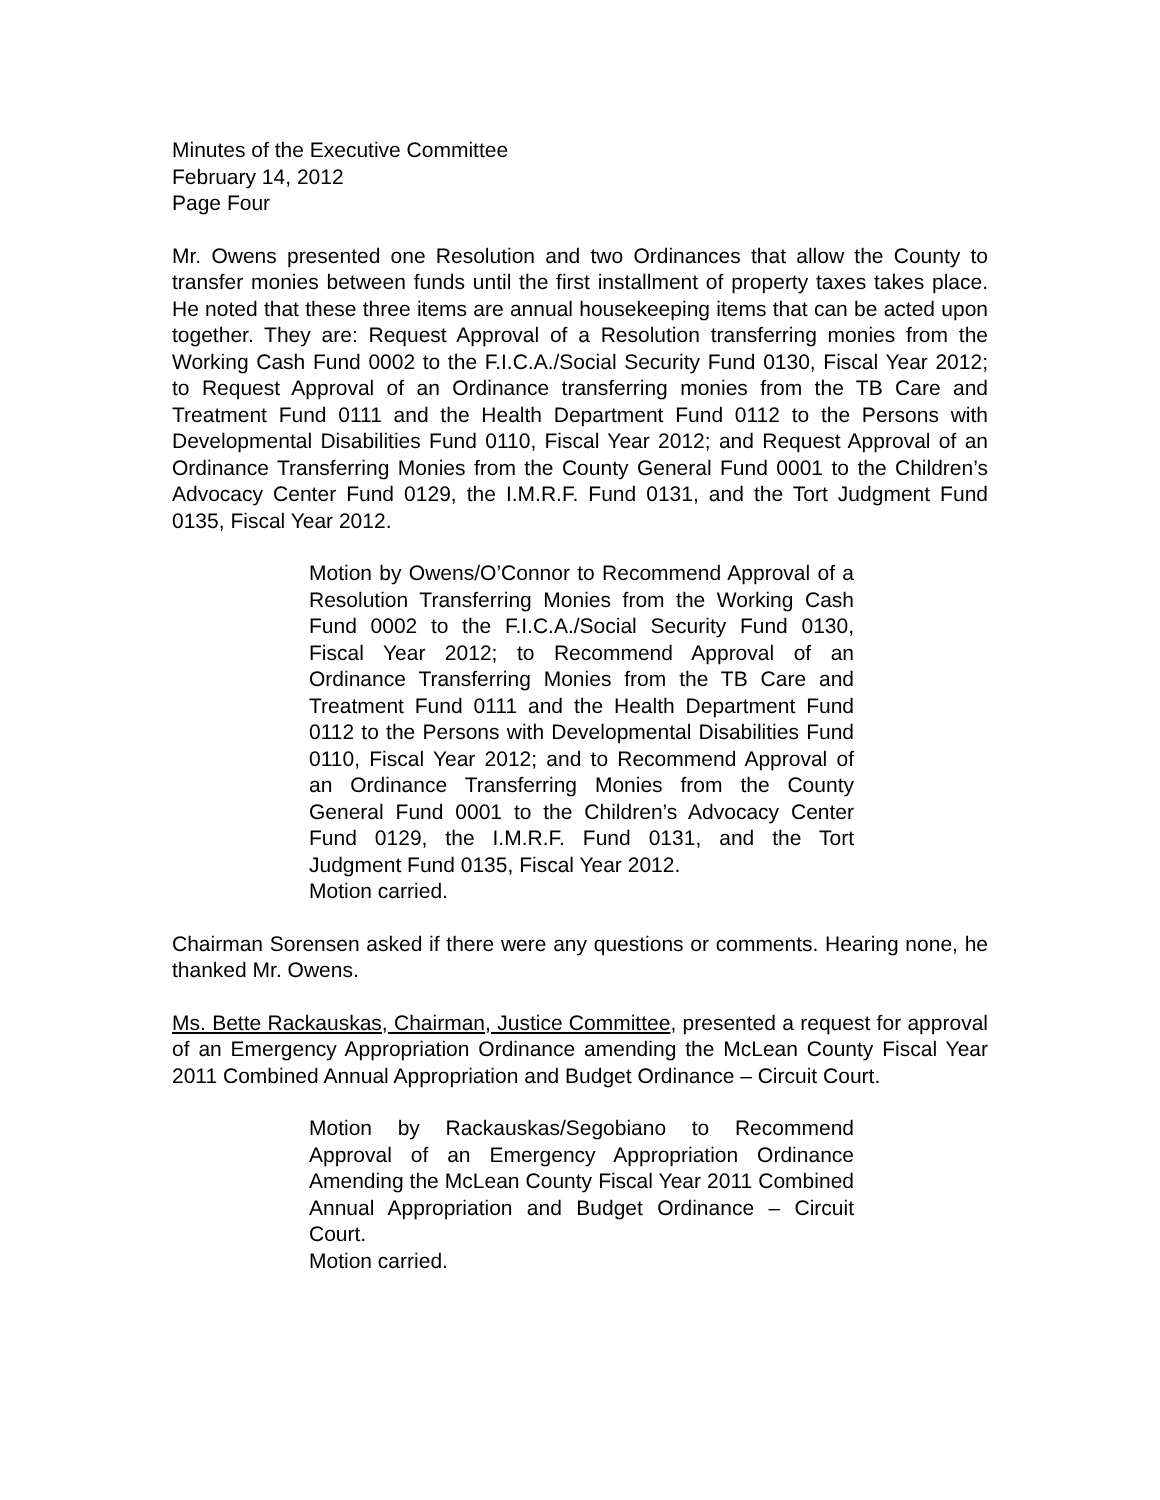Minutes of the Executive Committee
February 14, 2012
Page Four
Mr. Owens presented one Resolution and two Ordinances that allow the County to transfer monies between funds until the first installment of property taxes takes place. He noted that these three items are annual housekeeping items that can be acted upon together. They are: Request Approval of a Resolution transferring monies from the Working Cash Fund 0002 to the F.I.C.A./Social Security Fund 0130, Fiscal Year 2012; to Request Approval of an Ordinance transferring monies from the TB Care and Treatment Fund 0111 and the Health Department Fund 0112 to the Persons with Developmental Disabilities Fund 0110, Fiscal Year 2012; and Request Approval of an Ordinance Transferring Monies from the County General Fund 0001 to the Children’s Advocacy Center Fund 0129, the I.M.R.F. Fund 0131, and the Tort Judgment Fund 0135, Fiscal Year 2012.
Motion by Owens/O’Connor to Recommend Approval of a Resolution Transferring Monies from the Working Cash Fund 0002 to the F.I.C.A./Social Security Fund 0130, Fiscal Year 2012; to Recommend Approval of an Ordinance Transferring Monies from the TB Care and Treatment Fund 0111 and the Health Department Fund 0112 to the Persons with Developmental Disabilities Fund 0110, Fiscal Year 2012; and to Recommend Approval of an Ordinance Transferring Monies from the County General Fund 0001 to the Children’s Advocacy Center Fund 0129, the I.M.R.F. Fund 0131, and the Tort Judgment Fund 0135, Fiscal Year 2012.
Motion carried.
Chairman Sorensen asked if there were any questions or comments. Hearing none, he thanked Mr. Owens.
Ms. Bette Rackauskas, Chairman, Justice Committee, presented a request for approval of an Emergency Appropriation Ordinance amending the McLean County Fiscal Year 2011 Combined Annual Appropriation and Budget Ordinance – Circuit Court.
Motion by Rackauskas/Segobiano to Recommend Approval of an Emergency Appropriation Ordinance Amending the McLean County Fiscal Year 2011 Combined Annual Appropriation and Budget Ordinance – Circuit Court.
Motion carried.